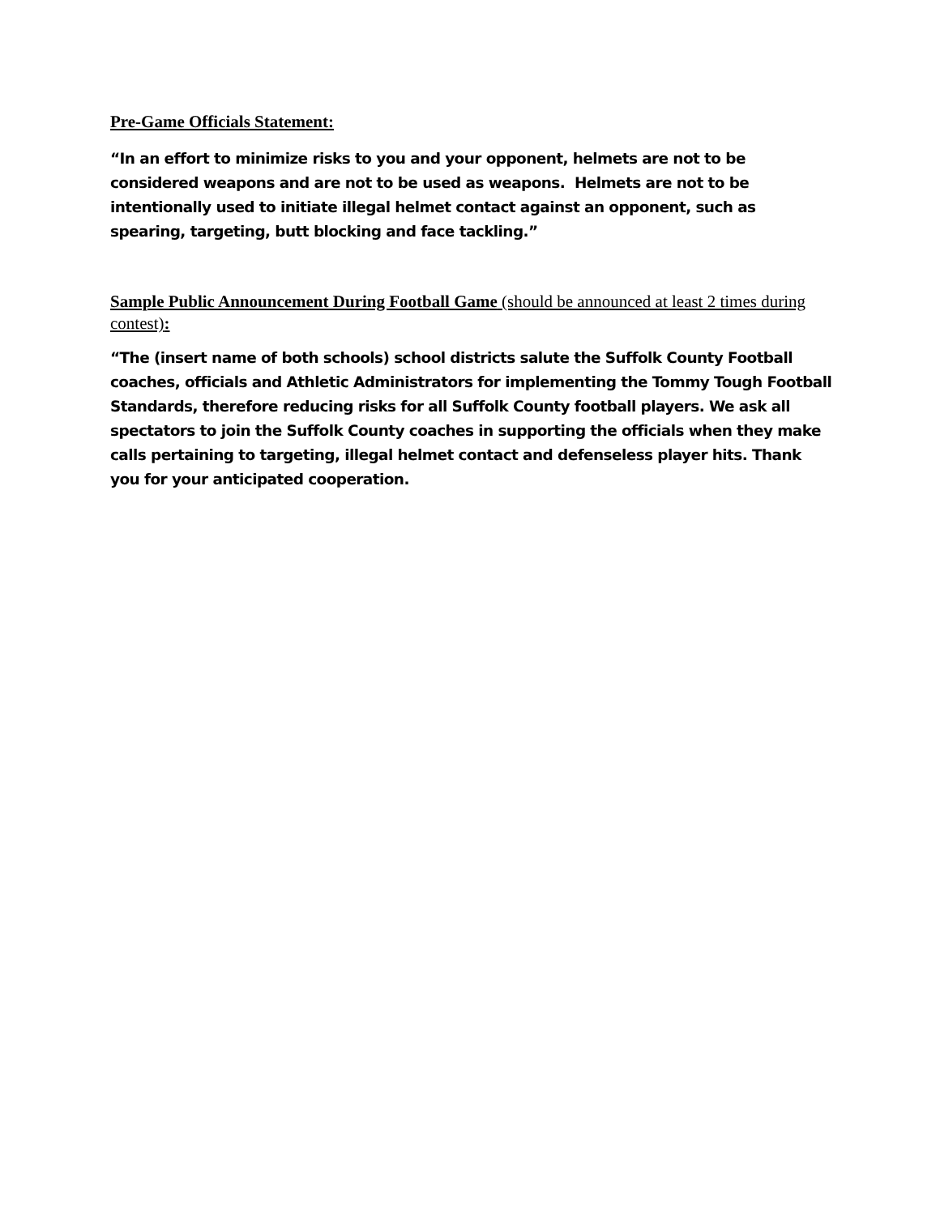Pre-Game Officials Statement:
“In an effort to minimize risks to you and your opponent, helmets are not to be considered weapons and are not to be used as weapons. Helmets are not to be intentionally used to initiate illegal helmet contact against an opponent, such as spearing, targeting, butt blocking and face tackling.”
Sample Public Announcement During Football Game (should be announced at least 2 times during contest):
“The (insert name of both schools) school districts salute the Suffolk County Football coaches, officials and Athletic Administrators for implementing the Tommy Tough Football Standards, therefore reducing risks for all Suffolk County football players. We ask all spectators to join the Suffolk County coaches in supporting the officials when they make calls pertaining to targeting, illegal helmet contact and defenseless player hits. Thank you for your anticipated cooperation.